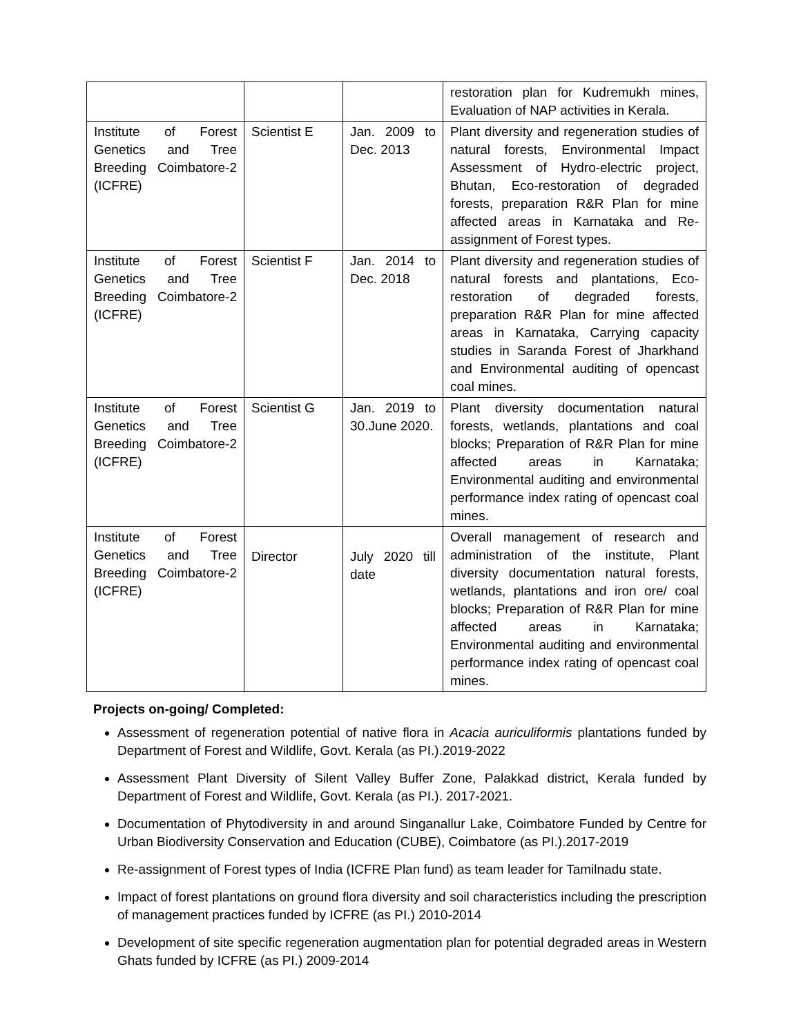| | | | restoration plan for Kudremukh mines, Evaluation of NAP activities in Kerala. |
| Institute of Forest Genetics and Tree Breeding Coimbatore-2 (ICFRE) | Scientist E | Jan. 2009 to Dec. 2013 | Plant diversity and regeneration studies of natural forests, Environmental Impact Assessment of Hydro-electric project, Bhutan, Eco-restoration of degraded forests, preparation R&R Plan for mine affected areas in Karnataka and Re-assignment of Forest types. |
| Institute of Forest Genetics and Tree Breeding Coimbatore-2 (ICFRE) | Scientist F | Jan. 2014 to Dec. 2018 | Plant diversity and regeneration studies of natural forests and plantations, Eco-restoration of degraded forests, preparation R&R Plan for mine affected areas in Karnataka, Carrying capacity studies in Saranda Forest of Jharkhand and Environmental auditing of opencast coal mines. |
| Institute of Forest Genetics and Tree Breeding Coimbatore-2 (ICFRE) | Scientist G | Jan. 2019 to 30.June 2020. | Plant diversity documentation natural forests, wetlands, plantations and coal blocks; Preparation of R&R Plan for mine affected areas in Karnataka; Environmental auditing and environmental performance index rating of opencast coal mines. |
| Institute of Forest Genetics and Tree Breeding Coimbatore-2 (ICFRE) | Director | July 2020 till date | Overall management of research and administration of the institute, Plant diversity documentation natural forests, wetlands, plantations and iron ore/ coal blocks; Preparation of R&R Plan for mine affected areas in Karnataka; Environmental auditing and environmental performance index rating of opencast coal mines. |
Projects on-going/ Completed:
Assessment of regeneration potential of native flora in Acacia auriculiformis plantations funded by Department of Forest and Wildlife, Govt. Kerala (as PI.).2019-2022
Assessment Plant Diversity of Silent Valley Buffer Zone, Palakkad district, Kerala funded by Department of Forest and Wildlife, Govt. Kerala (as PI.). 2017-2021.
Documentation of Phytodiversity in and around Singanallur Lake, Coimbatore Funded by Centre for Urban Biodiversity Conservation and Education (CUBE), Coimbatore (as PI.).2017-2019
Re-assignment of Forest types of India (ICFRE Plan fund) as team leader for Tamilnadu state.
Impact of forest plantations on ground flora diversity and soil characteristics including the prescription of management practices funded by ICFRE (as PI.) 2010-2014
Development of site specific regeneration augmentation plan for potential degraded areas in Western Ghats funded by ICFRE (as PI.) 2009-2014